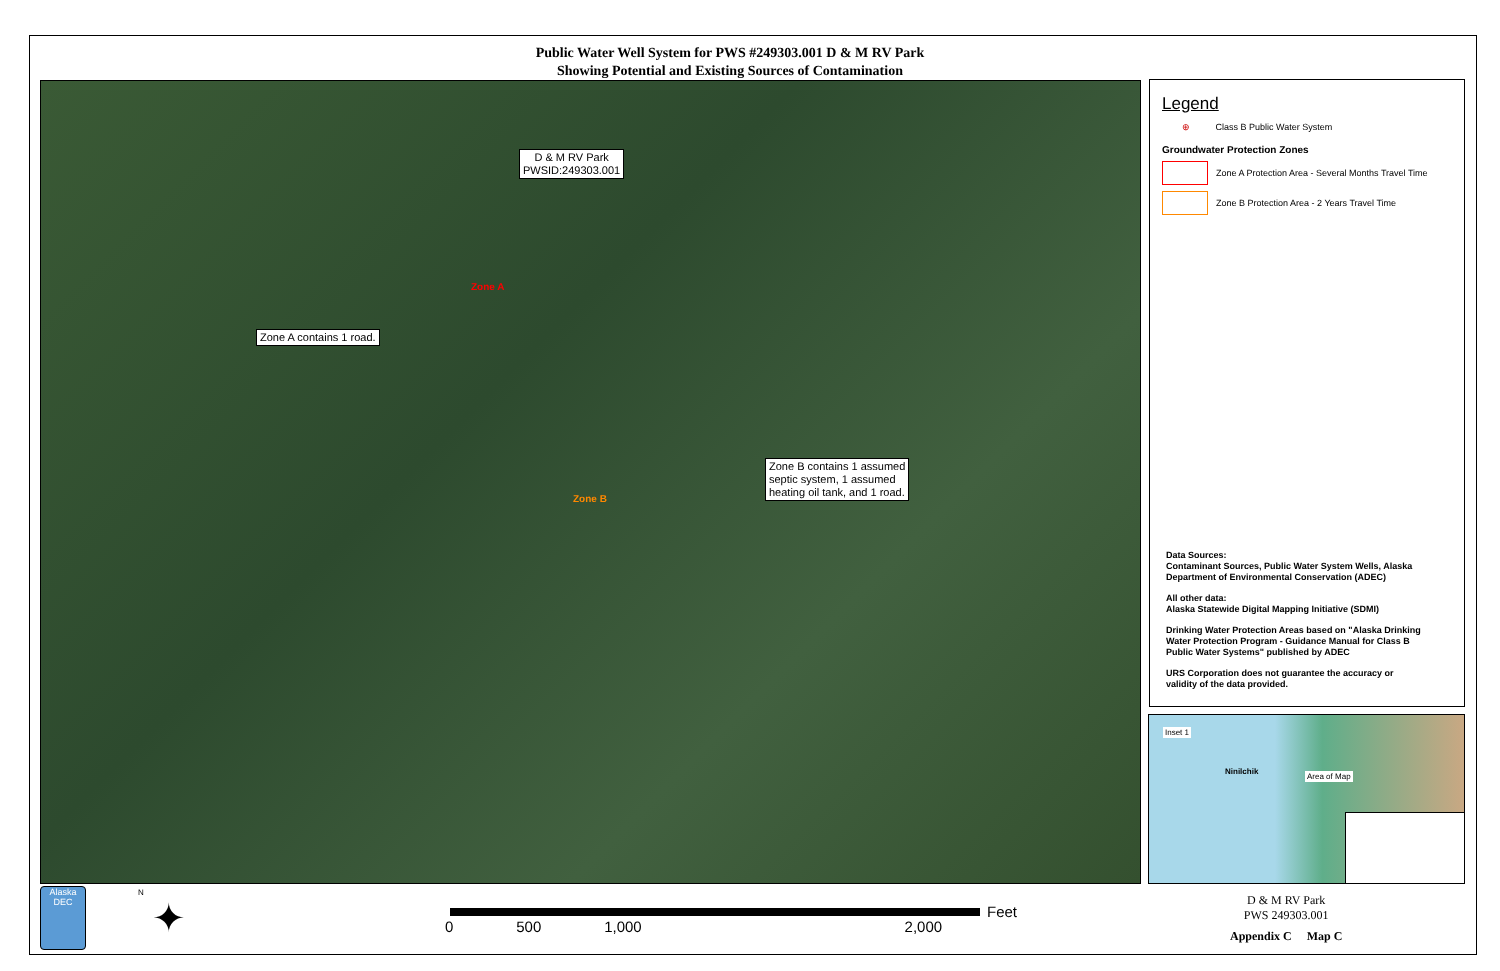Public Water Well System for PWS #249303.001 D & M RV Park
Showing Potential and Existing Sources of Contamination
D & M RV Park
PWSID:249303.001
Zone A
Zone A contains 1 road.
Zone B contains 1 assumed
septic system, 1 assumed
heating oil tank, and 1 road.
Zone B
Legend
⊕ Class B Public Water System
Groundwater Protection Zones
Zone A Protection Area - Several Months Travel Time
Zone B Protection Area - 2 Years Travel Time
Data Sources:
Contaminant Sources, Public Water System Wells, Alaska
Department of Environmental Conservation (ADEC)
All other data:
Alaska Statewide Digital Mapping Initiative (SDMI)
Drinking Water Protection Areas based on "Alaska Drinking
Water Protection Program - Guidance Manual for Class B
Public Water Systems" published by ADEC
URS Corporation does not guarantee the accuracy or
validity of the data provided.
Inset 1
Ninilchik Area of Map
Alaska DEC
N
✦ Feet
0 500 1,000 2,000
D & M RV Park
PWS 249303.001
Appendix C Map C